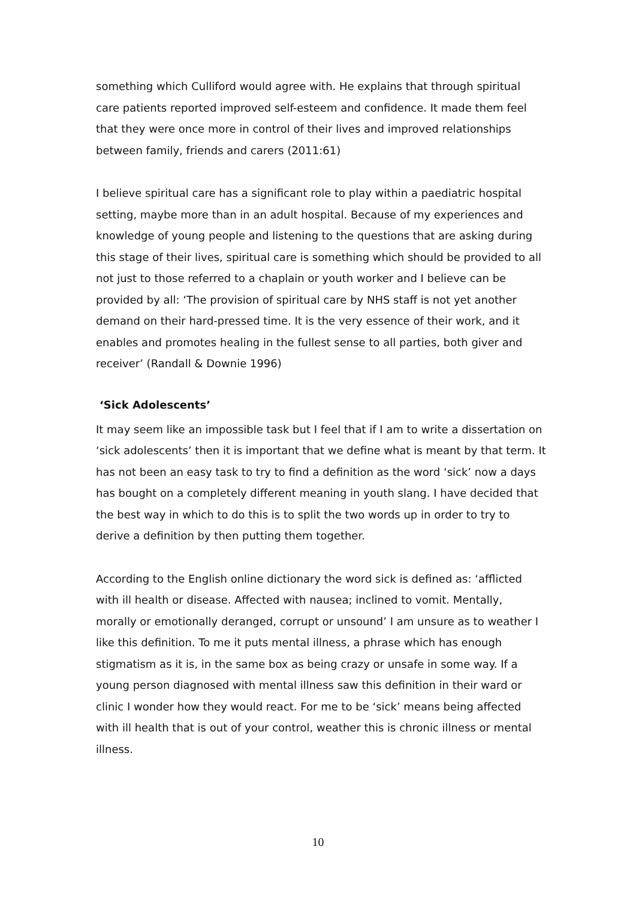something which Culliford would agree with. He explains that through spiritual care patients reported improved self-esteem and confidence. It made them feel that they were once more in control of their lives and improved relationships between family, friends and carers (2011:61)
I believe spiritual care has a significant role to play within a paediatric hospital setting, maybe more than in an adult hospital. Because of my experiences and knowledge of young people and listening to the questions that are asking during this stage of their lives, spiritual care is something which should be provided to all not just to those referred to a chaplain or youth worker and I believe can be provided by all: ‘The provision of spiritual care by NHS staff is not yet another demand on their hard-pressed time. It is the very essence of their work, and it enables and promotes healing in the fullest sense to all parties, both giver and receiver’ (Randall & Downie 1996)
‘Sick Adolescents’
It may seem like an impossible task but I feel that if I am to write a dissertation on ‘sick adolescents’ then it is important that we define what is meant by that term. It has not been an easy task to try to find a definition as the word ‘sick’ now a days has bought on a completely different meaning in youth slang. I have decided that the best way in which to do this is to split the two words up in order to try to derive a definition by then putting them together.
According to the English online dictionary the word sick is defined as: ‘afflicted with ill health or disease. Affected with nausea; inclined to vomit. Mentally, morally or emotionally deranged, corrupt or unsound’ I am unsure as to weather I like this definition. To me it puts mental illness, a phrase which has enough stigmatism as it is, in the same box as being crazy or unsafe in some way. If a young person diagnosed with mental illness saw this definition in their ward or clinic I wonder how they would react. For me to be ‘sick’ means being affected with ill health that is out of your control, weather this is chronic illness or mental illness.
10